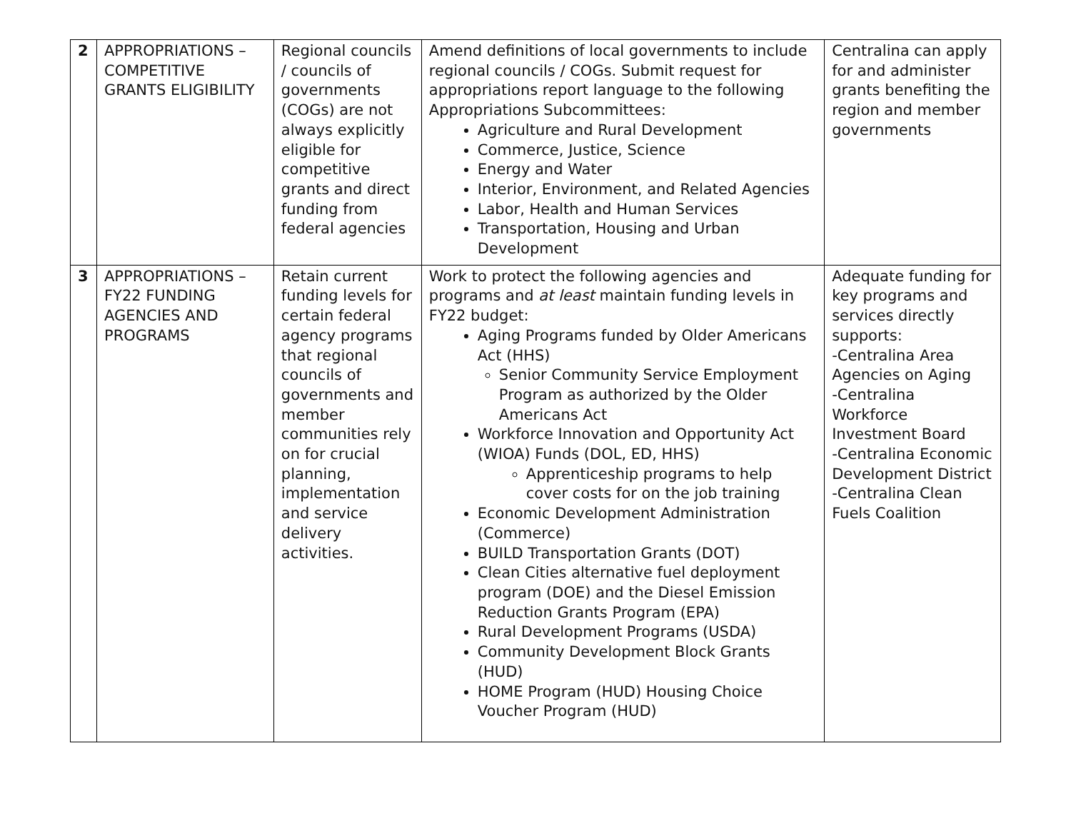| 2 | APPROPRIATIONS – COMPETITIVE GRANTS ELIGIBILITY | Regional councils / councils of governments (COGs) are not always explicitly eligible for competitive grants and direct funding from federal agencies | Amend definitions of local governments to include regional councils / COGs. Submit request for appropriations report language to the following Appropriations Subcommittees: Agriculture and Rural Development Commerce, Justice, Science Energy and Water Interior, Environment, and Related Agencies Labor, Health and Human Services Transportation, Housing and Urban Development | Centralina can apply for and administer grants benefiting the region and member governments |
| 3 | APPROPRIATIONS – FY22 FUNDING AGENCIES AND PROGRAMS | Retain current funding levels for certain federal agency programs that regional councils of governments and member communities rely on for crucial planning, implementation and service delivery activities. | Work to protect the following agencies and programs and at least maintain funding levels in FY22 budget: Aging Programs funded by Older Americans Act (HHS) Senior Community Service Employment Program as authorized by the Older Americans Act Workforce Innovation and Opportunity Act (WIOA) Funds (DOL, ED, HHS) Apprenticeship programs to help cover costs for on the job training Economic Development Administration (Commerce) BUILD Transportation Grants (DOT) Clean Cities alternative fuel deployment program (DOE) and the Diesel Emission Reduction Grants Program (EPA) Rural Development Programs (USDA) Community Development Block Grants (HUD) HOME Program (HUD) Housing Choice Voucher Program (HUD) | Adequate funding for key programs and services directly supports: -Centralina Area Agencies on Aging -Centralina Workforce Investment Board -Centralina Economic Development District -Centralina Clean Fuels Coalition |